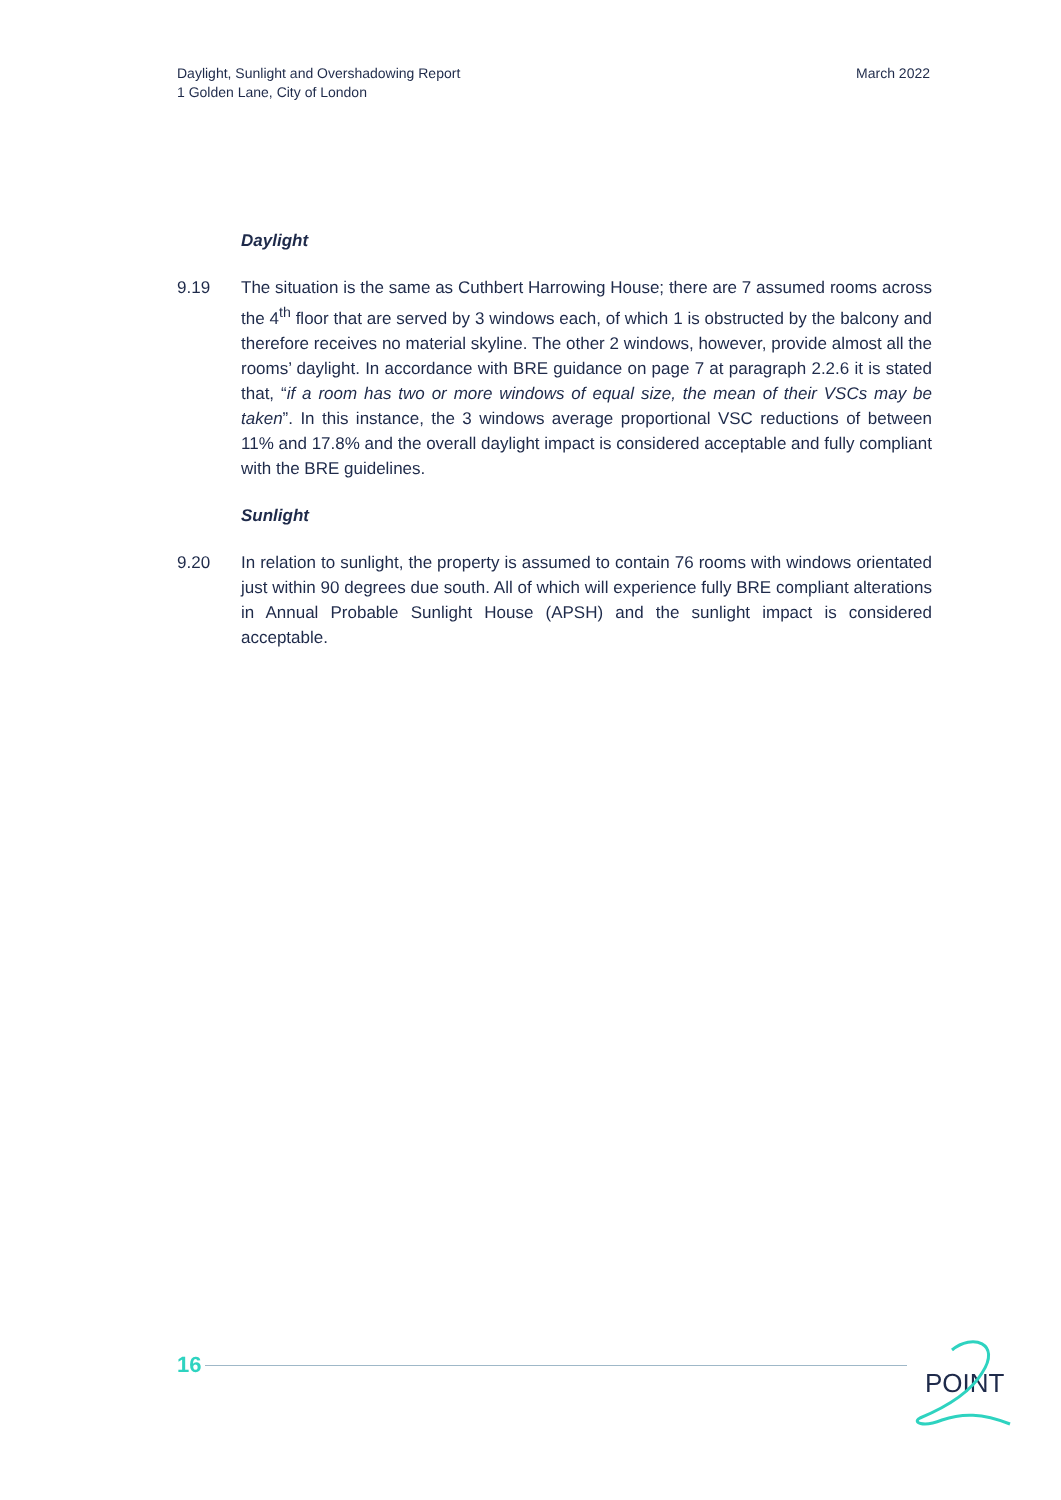Daylight, Sunlight and Overshadowing Report
1 Golden Lane, City of London
March 2022
Daylight
9.19 The situation is the same as Cuthbert Harrowing House; there are 7 assumed rooms across the 4<sup>th</sup> floor that are served by 3 windows each, of which 1 is obstructed by the balcony and therefore receives no material skyline. The other 2 windows, however, provide almost all the rooms’ daylight. In accordance with BRE guidance on page 7 at paragraph 2.2.6 it is stated that, “if a room has two or more windows of equal size, the mean of their VSCs may be taken”. In this instance, the 3 windows average proportional VSC reductions of between 11% and 17.8% and the overall daylight impact is considered acceptable and fully compliant with the BRE guidelines.
Sunlight
9.20 In relation to sunlight, the property is assumed to contain 76 rooms with windows orientated just within 90 degrees due south. All of which will experience fully BRE compliant alterations in Annual Probable Sunlight House (APSH) and the sunlight impact is considered acceptable.
16
POINT